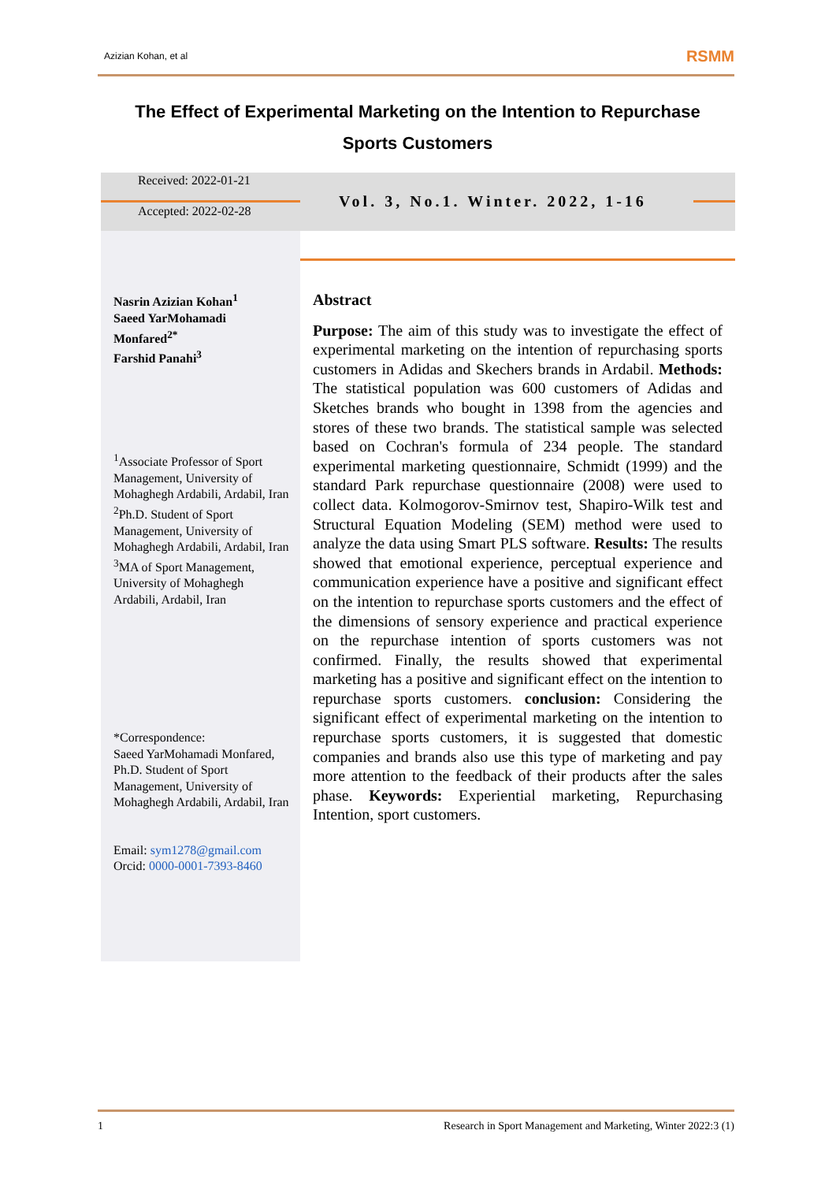Azizian Kohan, et al RSMM
The Effect of Experimental Marketing on the Intention to Repurchase Sports Customers
Received: 2022-01-21
Accepted: 2022-02-28
Vol. 3, No.1. Winter. 2022, 1-16
Nasrin Azizian Kohan<sup>1</sup>
Saeed YarMohamadi Monfared<sup>2*</sup>
Farshid Panahi<sup>3</sup>
<sup>1</sup> Associate Professor of Sport Management, University of Mohaghegh Ardabili, Ardabil, Iran
<sup>2</sup> Ph.D. Student of Sport Management, University of Mohaghegh Ardabili, Ardabil, Iran
<sup>3</sup> MA of Sport Management, University of Mohaghegh Ardabili, Ardabil, Iran
*Correspondence:
Saeed YarMohamadi Monfared, Ph.D. Student of Sport Management, University of Mohaghegh Ardabili, Ardabil, Iran
Email: sym1278@gmail.com
Orcid: 0000-0001-7393-8460
Abstract
Purpose: The aim of this study was to investigate the effect of experimental marketing on the intention of repurchasing sports customers in Adidas and Skechers brands in Ardabil. Methods: The statistical population was 600 customers of Adidas and Sketches brands who bought in 1398 from the agencies and stores of these two brands. The statistical sample was selected based on Cochran's formula of 234 people. The standard experimental marketing questionnaire, Schmidt (1999) and the standard Park repurchase questionnaire (2008) were used to collect data. Kolmogorov-Smirnov test, Shapiro-Wilk test and Structural Equation Modeling (SEM) method were used to analyze the data using Smart PLS software. Results: The results showed that emotional experience, perceptual experience and communication experience have a positive and significant effect on the intention to repurchase sports customers and the effect of the dimensions of sensory experience and practical experience on the repurchase intention of sports customers was not confirmed. Finally, the results showed that experimental marketing has a positive and significant effect on the intention to repurchase sports customers. conclusion: Considering the significant effect of experimental marketing on the intention to repurchase sports customers, it is suggested that domestic companies and brands also use this type of marketing and pay more attention to the feedback of their products after the sales phase. Keywords: Experiential marketing, Repurchasing Intention, sport customers.
1 Research in Sport Management and Marketing, Winter 2022:3 (1)